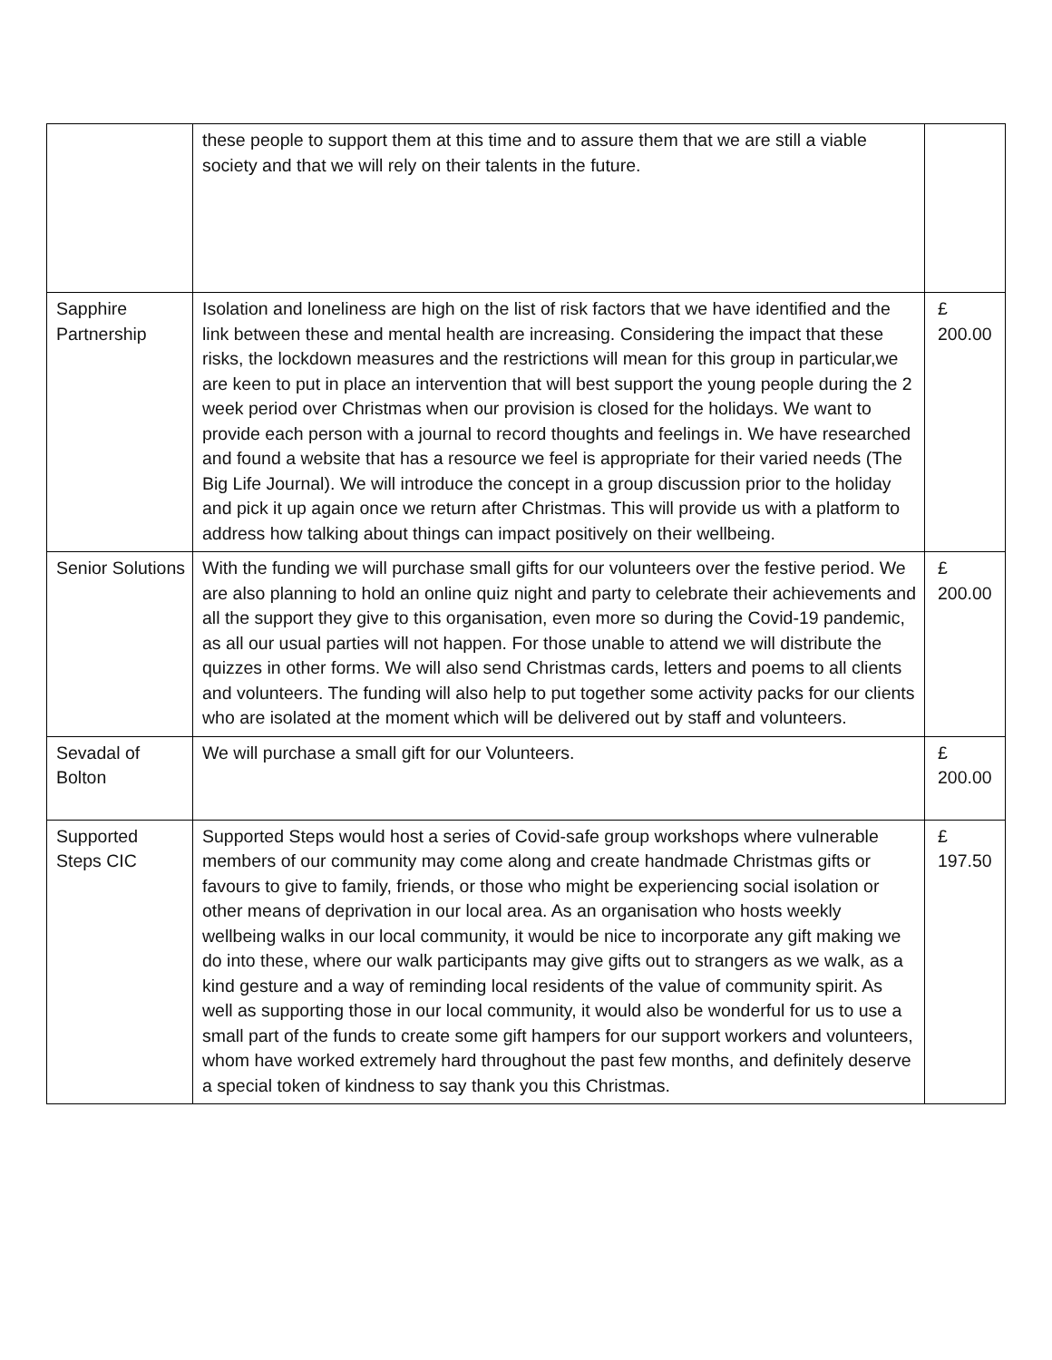| | these people to support them at this time and to assure them that we are still a viable society and that we will rely on their talents in the future. | |
| Sapphire Partnership | Isolation and loneliness are high on the list of risk factors that we have identified and the link between these and mental health are increasing. Considering the impact that these risks, the lockdown measures and the restrictions will mean for this group in particular,we are keen to put in place an intervention that will best support the young people during the 2 week period over Christmas when our provision is closed for the holidays. We want to provide each person with a journal to record thoughts and feelings in. We have researched and found a website that has a resource we feel is appropriate for their varied needs (The Big Life Journal). We will introduce the concept in a group discussion prior to the holiday and pick it up again once we return after Christmas. This will provide us with a platform to address how talking about things can impact positively on their wellbeing. | £ 200.00 |
| Senior Solutions | With the funding we will purchase small gifts for our volunteers over the festive period. We are also planning to hold an online quiz night and party to celebrate their achievements and all the support they give to this organisation, even more so during the Covid-19 pandemic, as all our usual parties will not happen. For those unable to attend we will distribute the quizzes in other forms. We will also send Christmas cards, letters and poems to all clients and volunteers. The funding will also help to put together some activity packs for our clients who are isolated at the moment which will be delivered out by staff and volunteers. | £ 200.00 |
| Sevadal of Bolton | We will purchase a small gift for our Volunteers. | £ 200.00 |
| Supported Steps CIC | Supported Steps would host a series of Covid-safe group workshops where vulnerable members of our community may come along and create handmade Christmas gifts or favours to give to family, friends, or those who might be experiencing social isolation or other means of deprivation in our local area. As an organisation who hosts weekly wellbeing walks in our local community, it would be nice to incorporate any gift making we do into these, where our walk participants may give gifts out to strangers as we walk, as a kind gesture and a way of reminding local residents of the value of community spirit. As well as supporting those in our local community, it would also be wonderful for us to use a small part of the funds to create some gift hampers for our support workers and volunteers, whom have worked extremely hard throughout the past few months, and definitely deserve a special token of kindness to say thank you this Christmas. | £ 197.50 |